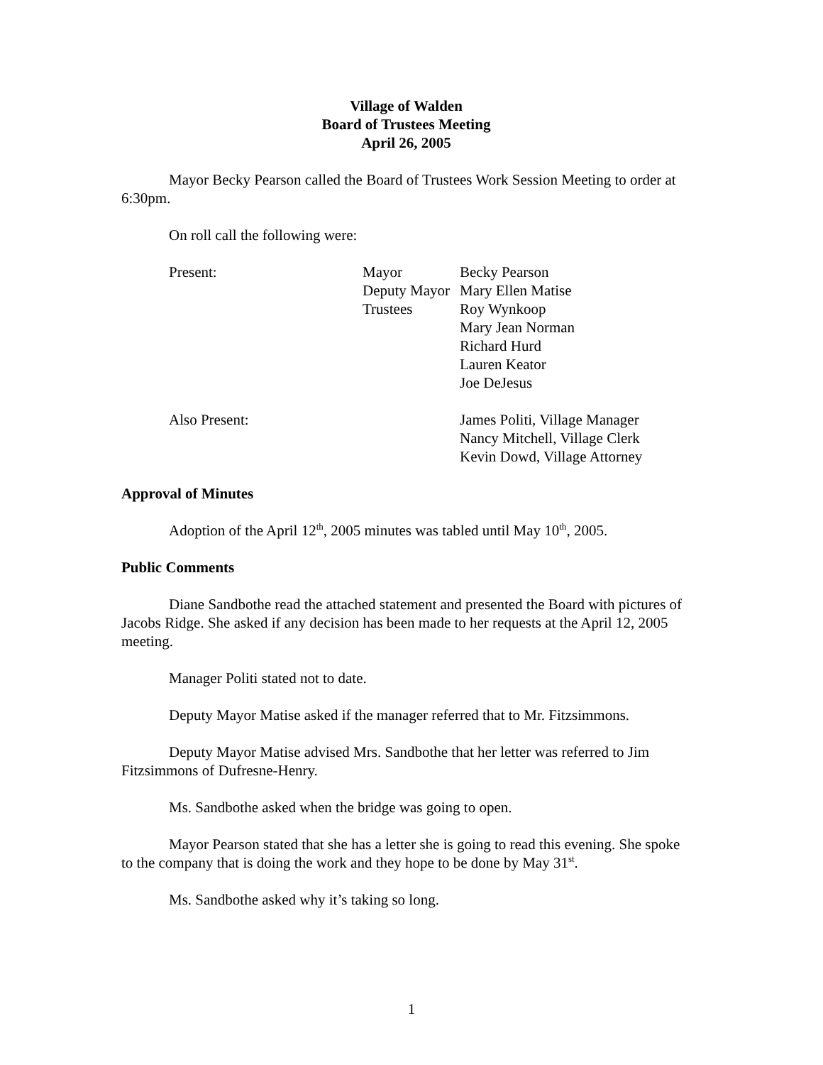Village of Walden
Board of Trustees Meeting
April 26, 2005
Mayor Becky Pearson called the Board of Trustees Work Session Meeting to order at 6:30pm.
On roll call the following were:
| Present: | Mayor | Becky Pearson |
| | Deputy Mayor | Mary Ellen Matise |
| | Trustees | Roy Wynkoop |
| | | Mary Jean Norman |
| | | Richard Hurd |
| | | Lauren Keator |
| | | Joe DeJesus |
| Also Present: | | James Politi, Village Manager |
| | | Nancy Mitchell, Village Clerk |
| | | Kevin Dowd, Village Attorney |
Approval of Minutes
Adoption of the April 12<sup>th</sup>, 2005 minutes was tabled until May 10<sup>th</sup>, 2005.
Public Comments
Diane Sandbothe read the attached statement and presented the Board with pictures of Jacobs Ridge. She asked if any decision has been made to her requests at the April 12, 2005 meeting.
Manager Politi stated not to date.
Deputy Mayor Matise asked if the manager referred that to Mr. Fitzsimmons.
Deputy Mayor Matise advised Mrs. Sandbothe that her letter was referred to Jim Fitzsimmons of Dufresne-Henry.
Ms. Sandbothe asked when the bridge was going to open.
Mayor Pearson stated that she has a letter she is going to read this evening. She spoke to the company that is doing the work and they hope to be done by May 31<sup>st</sup>.
Ms. Sandbothe asked why it’s taking so long.
1